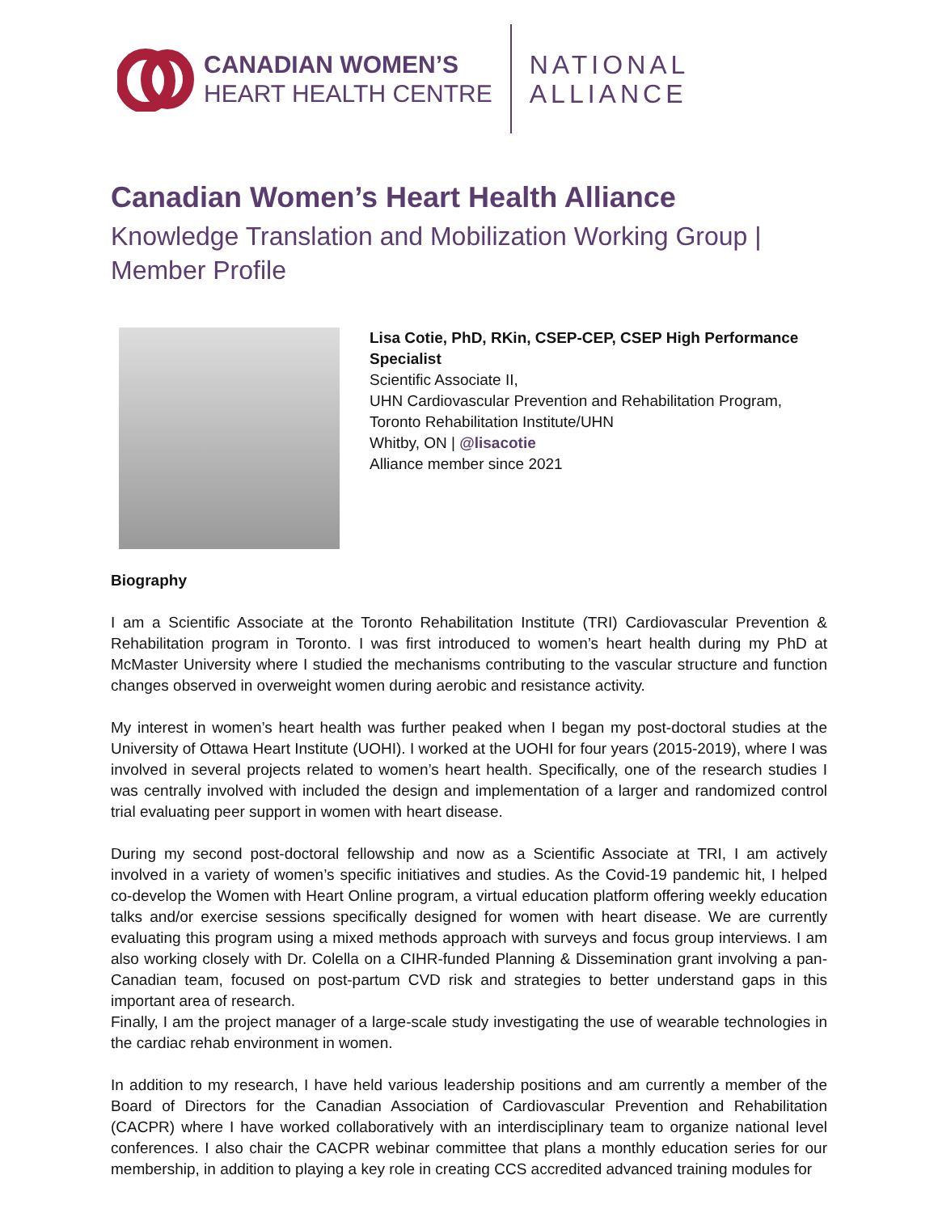CANADIAN WOMEN’S
HEART HEALTH CENTRE
NATIONAL
ALLIANCE
Canadian Women’s Heart Health Alliance
Knowledge Translation and Mobilization Working Group |
Member Profile
Lisa Cotie, PhD, RKin, CSEP-CEP, CSEP High Performance
Specialist
Scientific Associate II,
UHN Cardiovascular Prevention and Rehabilitation Program,
Toronto Rehabilitation Institute/UHN
Whitby, ON | @lisacotie
Alliance member since 2021
Biography
I am a Scientific Associate at the Toronto Rehabilitation Institute (TRI) Cardiovascular Prevention & Rehabilitation program in Toronto. I was first introduced to women’s heart health during my PhD at McMaster University where I studied the mechanisms contributing to the vascular structure and function changes observed in overweight women during aerobic and resistance activity.
My interest in women’s heart health was further peaked when I began my post-doctoral studies at the University of Ottawa Heart Institute (UOHI). I worked at the UOHI for four years (2015-2019), where I was involved in several projects related to women’s heart health. Specifically, one of the research studies I was centrally involved with included the design and implementation of a larger and randomized control trial evaluating peer support in women with heart disease.
During my second post-doctoral fellowship and now as a Scientific Associate at TRI, I am actively involved in a variety of women’s specific initiatives and studies. As the Covid-19 pandemic hit, I helped co-develop the Women with Heart Online program, a virtual education platform offering weekly education talks and/or exercise sessions specifically designed for women with heart disease. We are currently evaluating this program using a mixed methods approach with surveys and focus group interviews. I am also working closely with Dr. Colella on a CIHR-funded Planning & Dissemination grant involving a pan-Canadian team, focused on post-partum CVD risk and strategies to better understand gaps in this important area of research.
Finally, I am the project manager of a large-scale study investigating the use of wearable technologies in the cardiac rehab environment in women.
In addition to my research, I have held various leadership positions and am currently a member of the Board of Directors for the Canadian Association of Cardiovascular Prevention and Rehabilitation (CACPR) where I have worked collaboratively with an interdisciplinary team to organize national level conferences. I also chair the CACPR webinar committee that plans a monthly education series for our membership, in addition to playing a key role in creating CCS accredited advanced training modules for